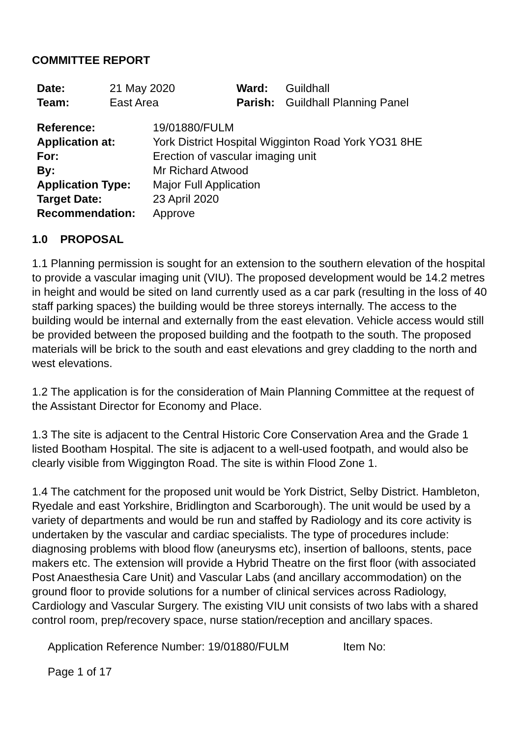COMMITTEE REPORT
| Date: | 21 May 2020 | Ward: | Guildhall |
| Team: | East Area | Parish: | Guildhall Planning Panel |
| Reference: | 19/01880/FULM |
| Application at: | York District Hospital Wigginton Road York YO31 8HE |
| For: | Erection of vascular imaging unit |
| By: | Mr Richard Atwood |
| Application Type: | Major Full Application |
| Target Date: | 23 April 2020 |
| Recommendation: | Approve |
1.0 PROPOSAL
1.1 Planning permission is sought for an extension to the southern elevation of the hospital to provide a vascular imaging unit (VIU). The proposed development would be 14.2 metres in height and would be sited on land currently used as a car park (resulting in the loss of 40 staff parking spaces) the building would be three storeys internally. The access to the building would be internal and externally from the east elevation. Vehicle access would still be provided between the proposed building and the footpath to the south. The proposed materials will be brick to the south and east elevations and grey cladding to the north and west elevations.
1.2 The application is for the consideration of Main Planning Committee at the request of the Assistant Director for Economy and Place.
1.3 The site is adjacent to the Central Historic Core Conservation Area and the Grade 1 listed Bootham Hospital. The site is adjacent to a well-used footpath, and would also be clearly visible from Wiggington Road. The site is within Flood Zone 1.
1.4 The catchment for the proposed unit would be York District, Selby District. Hambleton, Ryedale and east Yorkshire, Bridlington and Scarborough). The unit would be used by a variety of departments and would be run and staffed by Radiology and its core activity is undertaken by the vascular and cardiac specialists. The type of procedures include: diagnosing problems with blood flow (aneurysms etc), insertion of balloons, stents, pace makers etc. The extension will provide a Hybrid Theatre on the first floor (with associated Post Anaesthesia Care Unit) and Vascular Labs (and ancillary accommodation) on the ground floor to provide solutions for a number of clinical services across Radiology, Cardiology and Vascular Surgery. The existing VIU unit consists of two labs with a shared control room, prep/recovery space, nurse station/reception and ancillary spaces.
Application Reference Number: 19/01880/FULM Item No:
Page 1 of 17